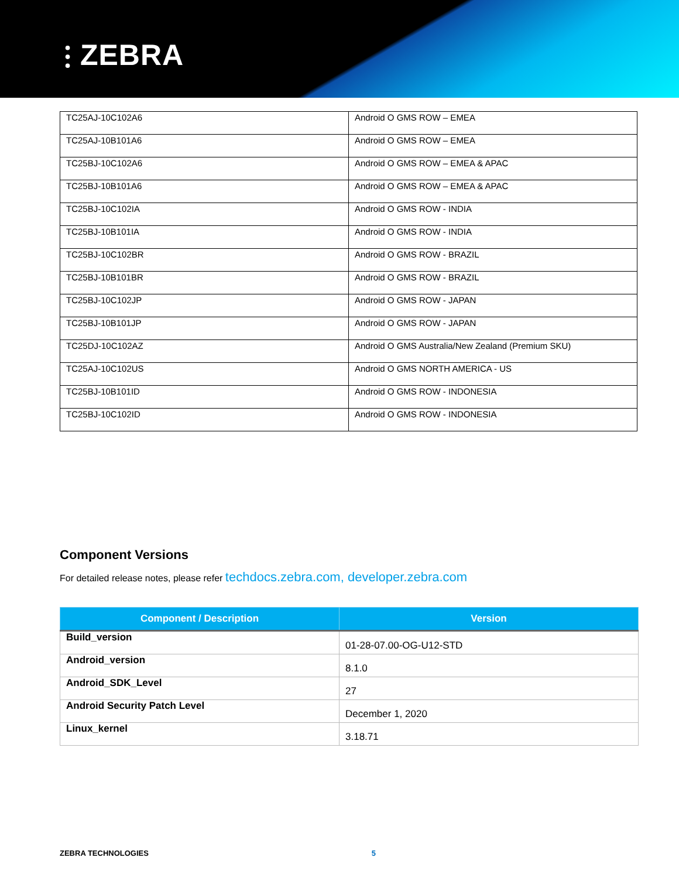⫶ ZEBRA
| TC25AJ-10C102A6 | Android O GMS ROW – EMEA |
| TC25AJ-10B101A6 | Android O GMS ROW – EMEA |
| TC25BJ-10C102A6 | Android O GMS ROW – EMEA & APAC |
| TC25BJ-10B101A6 | Android O GMS ROW – EMEA & APAC |
| TC25BJ-10C102IA | Android O GMS ROW - INDIA |
| TC25BJ-10B101IA | Android O GMS ROW - INDIA |
| TC25BJ-10C102BR | Android O GMS ROW - BRAZIL |
| TC25BJ-10B101BR | Android O GMS ROW - BRAZIL |
| TC25BJ-10C102JP | Android O GMS ROW - JAPAN |
| TC25BJ-10B101JP | Android O GMS ROW - JAPAN |
| TC25DJ-10C102AZ | Android O GMS Australia/New Zealand (Premium SKU) |
| TC25AJ-10C102US | Android O GMS NORTH AMERICA - US |
| TC25BJ-10B101ID | Android O GMS ROW - INDONESIA |
| TC25BJ-10C102ID | Android O GMS ROW - INDONESIA |
Component Versions
For detailed release notes, please refer techdocs.zebra.com, developer.zebra.com
| Component / Description | Version |
| --- | --- |
| Build_version | 01-28-07.00-OG-U12-STD |
| Android_version | 8.1.0 |
| Android_SDK_Level | 27 |
| Android Security Patch Level | December 1, 2020 |
| Linux_kernel | 3.18.71 |
ZEBRA TECHNOLOGIES 5